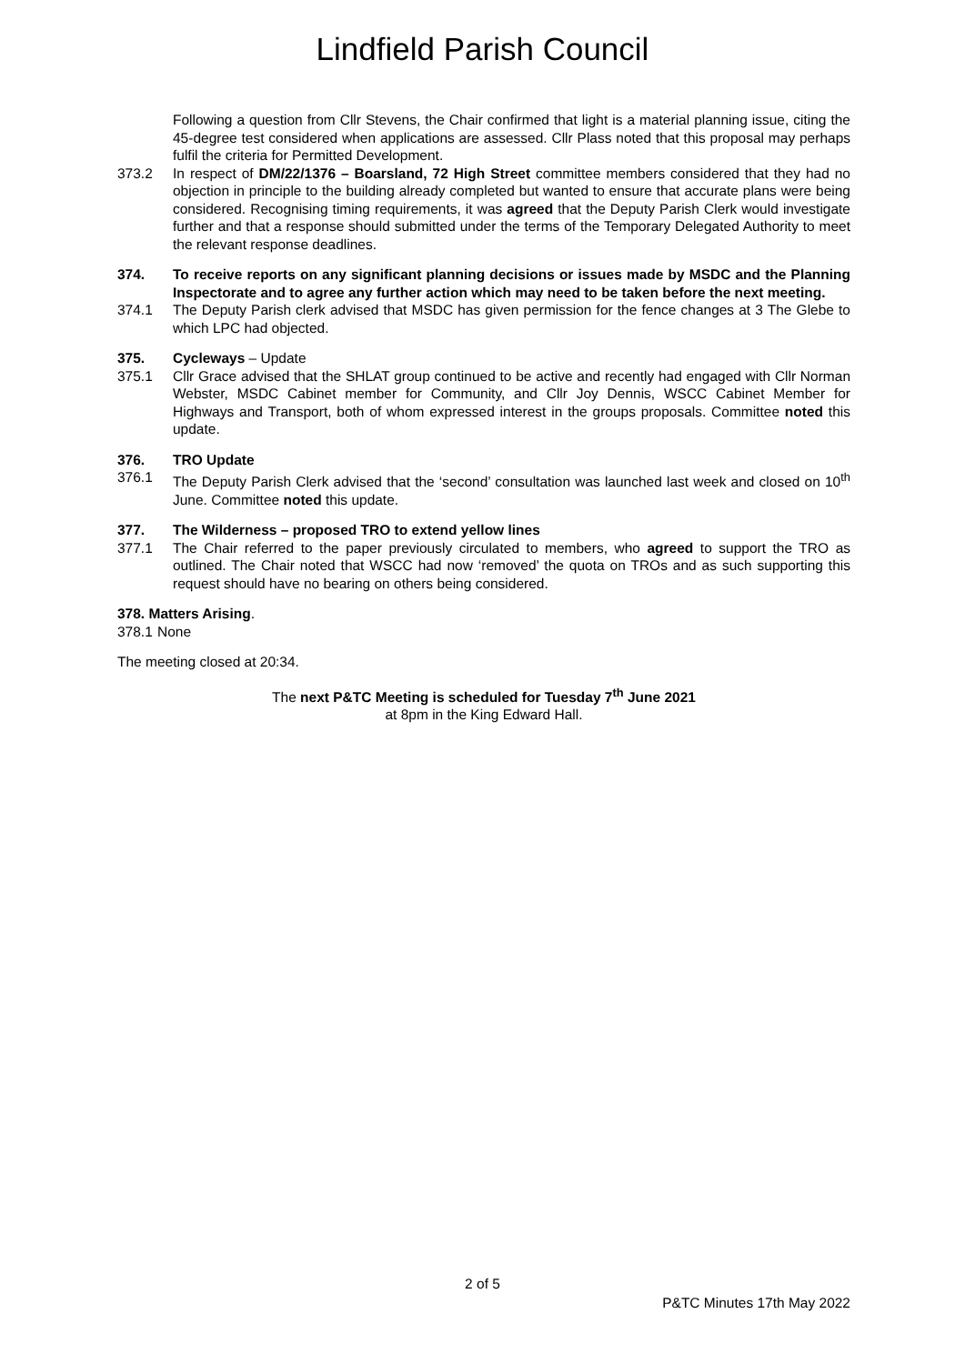Lindfield Parish Council
Following a question from Cllr Stevens, the Chair confirmed that light is a material planning issue, citing the 45-degree test considered when applications are assessed. Cllr Plass noted that this proposal may perhaps fulfil the criteria for Permitted Development.
373.2 In respect of DM/22/1376 – Boarsland, 72 High Street committee members considered that they had no objection in principle to the building already completed but wanted to ensure that accurate plans were being considered. Recognising timing requirements, it was agreed that the Deputy Parish Clerk would investigate further and that a response should submitted under the terms of the Temporary Delegated Authority to meet the relevant response deadlines.
374. To receive reports on any significant planning decisions or issues made by MSDC and the Planning Inspectorate and to agree any further action which may need to be taken before the next meeting.
374.1 The Deputy Parish clerk advised that MSDC has given permission for the fence changes at 3 The Glebe to which LPC had objected.
375. Cycleways – Update
375.1 Cllr Grace advised that the SHLAT group continued to be active and recently had engaged with Cllr Norman Webster, MSDC Cabinet member for Community, and Cllr Joy Dennis, WSCC Cabinet Member for Highways and Transport, both of whom expressed interest in the groups proposals. Committee noted this update.
376. TRO Update
376.1 The Deputy Parish Clerk advised that the ‘second’ consultation was launched last week and closed on 10<sup>th</sup> June. Committee noted this update.
377. The Wilderness – proposed TRO to extend yellow lines
377.1 The Chair referred to the paper previously circulated to members, who agreed to support the TRO as outlined. The Chair noted that WSCC had now ‘removed’ the quota on TROs and as such supporting this request should have no bearing on others being considered.
378. Matters Arising.
378.1
None
The meeting closed at 20:34.
The next P&TC Meeting is scheduled for Tuesday 7<sup>th</sup> June 2021
at 8pm in the King Edward Hall.
2 of 5
P&TC Minutes 17th May 2022